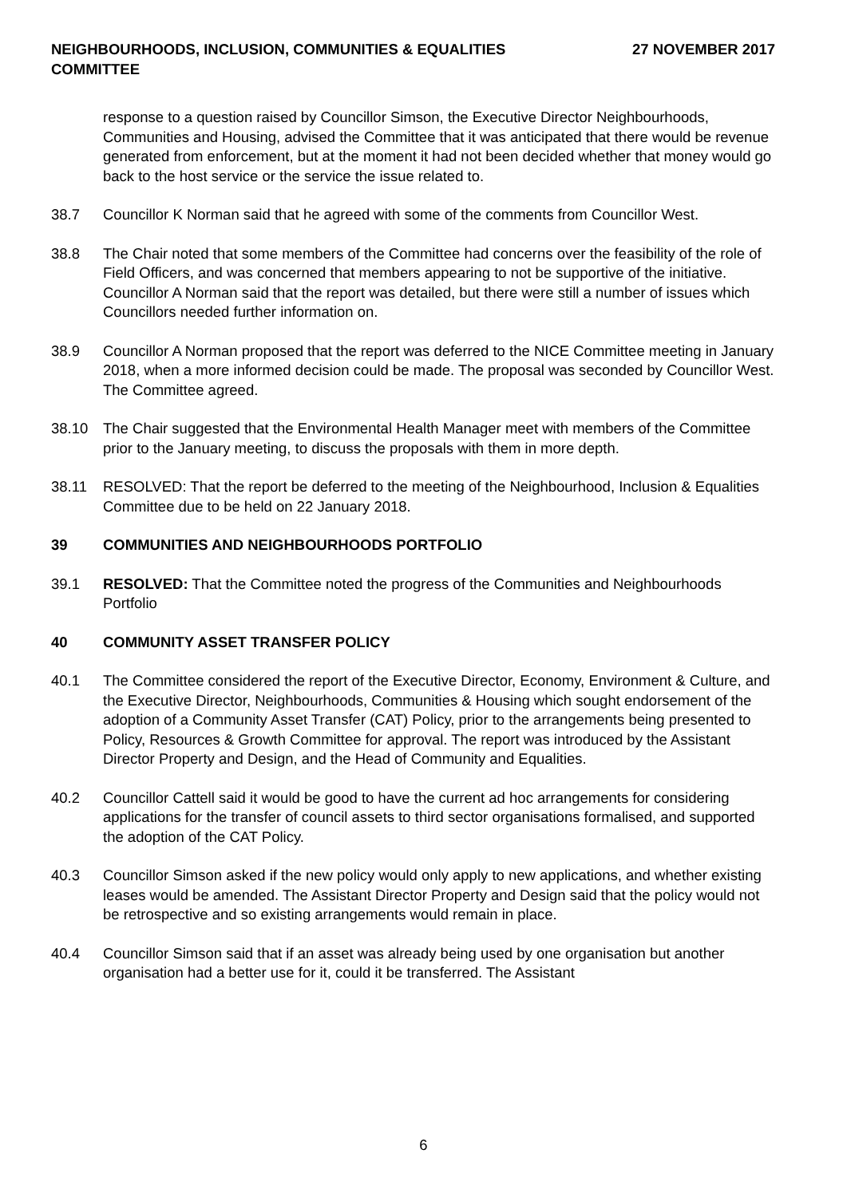NEIGHBOURHOODS, INCLUSION, COMMUNITIES & EQUALITIES
COMMITTEE
27 NOVEMBER 2017
response to a question raised by Councillor Simson, the Executive Director Neighbourhoods, Communities and Housing, advised the Committee that it was anticipated that there would be revenue generated from enforcement, but at the moment it had not been decided whether that money would go back to the host service or the service the issue related to.
38.7 Councillor K Norman said that he agreed with some of the comments from Councillor West.
38.8 The Chair noted that some members of the Committee had concerns over the feasibility of the role of Field Officers, and was concerned that members appearing to not be supportive of the initiative. Councillor A Norman said that the report was detailed, but there were still a number of issues which Councillors needed further information on.
38.9 Councillor A Norman proposed that the report was deferred to the NICE Committee meeting in January 2018, when a more informed decision could be made. The proposal was seconded by Councillor West. The Committee agreed.
38.10 The Chair suggested that the Environmental Health Manager meet with members of the Committee prior to the January meeting, to discuss the proposals with them in more depth.
38.11 RESOLVED: That the report be deferred to the meeting of the Neighbourhood, Inclusion & Equalities Committee due to be held on 22 January 2018.
39 COMMUNITIES AND NEIGHBOURHOODS PORTFOLIO
39.1 RESOLVED: That the Committee noted the progress of the Communities and Neighbourhoods Portfolio
40 COMMUNITY ASSET TRANSFER POLICY
40.1 The Committee considered the report of the Executive Director, Economy, Environment & Culture, and the Executive Director, Neighbourhoods, Communities & Housing which sought endorsement of the adoption of a Community Asset Transfer (CAT) Policy, prior to the arrangements being presented to Policy, Resources & Growth Committee for approval. The report was introduced by the Assistant Director Property and Design, and the Head of Community and Equalities.
40.2 Councillor Cattell said it would be good to have the current ad hoc arrangements for considering applications for the transfer of council assets to third sector organisations formalised, and supported the adoption of the CAT Policy.
40.3 Councillor Simson asked if the new policy would only apply to new applications, and whether existing leases would be amended. The Assistant Director Property and Design said that the policy would not be retrospective and so existing arrangements would remain in place.
40.4 Councillor Simson said that if an asset was already being used by one organisation but another organisation had a better use for it, could it be transferred. The Assistant
6